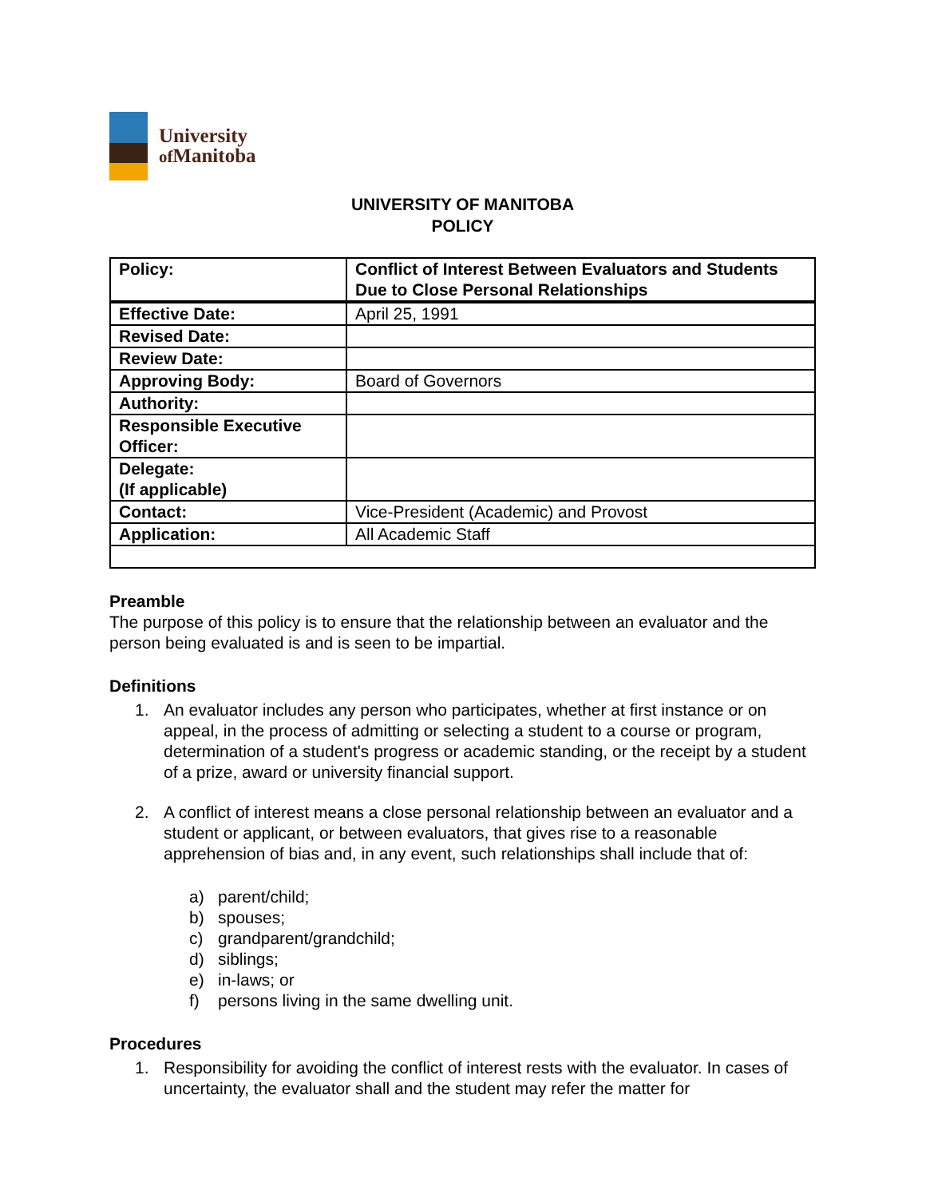University
of Manitoba
UNIVERSITY OF MANITOBA
POLICY
| Policy: | Conflict of Interest Between Evaluators and Students Due to Close Personal Relationships |
| Effective Date: | April 25, 1991 |
| Revised Date: | |
| Review Date: | |
| Approving Body: | Board of Governors |
| Authority: | |
| Responsible Executive Officer: | |
| Delegate: (If applicable) | |
| Contact: | Vice-President (Academic) and Provost |
| Application: | All Academic Staff |
Preamble
The purpose of this policy is to ensure that the relationship between an evaluator and the person being evaluated is and is seen to be impartial.
Definitions
1. An evaluator includes any person who participates, whether at first instance or on appeal, in the process of admitting or selecting a student to a course or program, determination of a student's progress or academic standing, or the receipt by a student of a prize, award or university financial support.
2. A conflict of interest means a close personal relationship between an evaluator and a student or applicant, or between evaluators, that gives rise to a reasonable apprehension of bias and, in any event, such relationships shall include that of:
a) parent/child;
b) spouses;
c) grandparent/grandchild;
d) siblings;
e) in-laws; or
f) persons living in the same dwelling unit.
Procedures
1. Responsibility for avoiding the conflict of interest rests with the evaluator. In cases of uncertainty, the evaluator shall and the student may refer the matter for